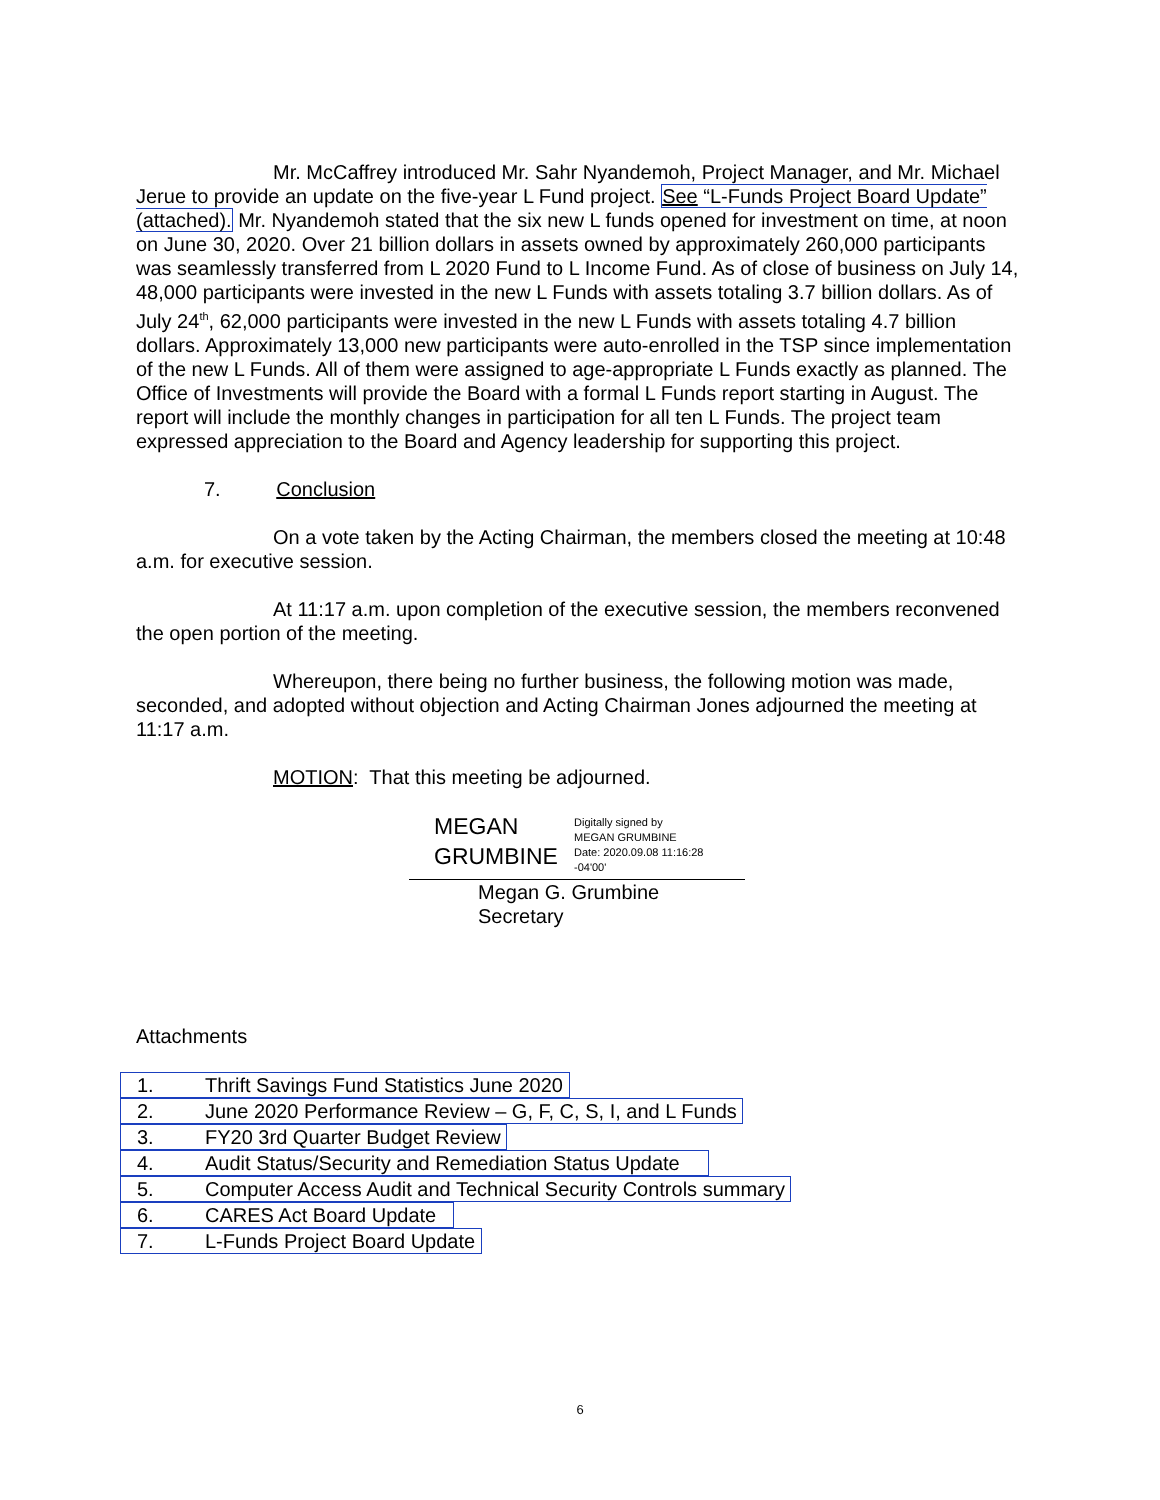Mr. McCaffrey introduced Mr. Sahr Nyandemoh, Project Manager, and Mr. Michael Jerue to provide an update on the five-year L Fund project. See “L-Funds Project Board Update” (attached). Mr. Nyandemoh stated that the six new L funds opened for investment on time, at noon on June 30, 2020. Over 21 billion dollars in assets owned by approximately 260,000 participants was seamlessly transferred from L 2020 Fund to L Income Fund. As of close of business on July 14, 48,000 participants were invested in the new L Funds with assets totaling 3.7 billion dollars. As of July 24<sup>th</sup>, 62,000 participants were invested in the new L Funds with assets totaling 4.7 billion dollars. Approximately 13,000 new participants were auto-enrolled in the TSP since implementation of the new L Funds. All of them were assigned to age-appropriate L Funds exactly as planned. The Office of Investments will provide the Board with a formal L Funds report starting in August. The report will include the monthly changes in participation for all ten L Funds. The project team expressed appreciation to the Board and Agency leadership for supporting this project.
7. Conclusion
On a vote taken by the Acting Chairman, the members closed the meeting at 10:48 a.m. for executive session.
At 11:17 a.m. upon completion of the executive session, the members reconvened the open portion of the meeting.
Whereupon, there being no further business, the following motion was made, seconded, and adopted without objection and Acting Chairman Jones adjourned the meeting at 11:17 a.m.
MOTION: That this meeting be adjourned.
MEGAN GRUMBINE
Digitally signed by
MEGAN GRUMBINE
Date: 2020.09.08 11:16:28
-04'00'
Megan G. Grumbine
Secretary
Attachments
1. Thrift Savings Fund Statistics June 2020
2. June 2020 Performance Review – G, F, C, S, I, and L Funds
3. FY20 3rd Quarter Budget Review
4. Audit Status/Security and Remediation Status Update
5. Computer Access Audit and Technical Security Controls summary
6. CARES Act Board Update
7. L-Funds Project Board Update
6